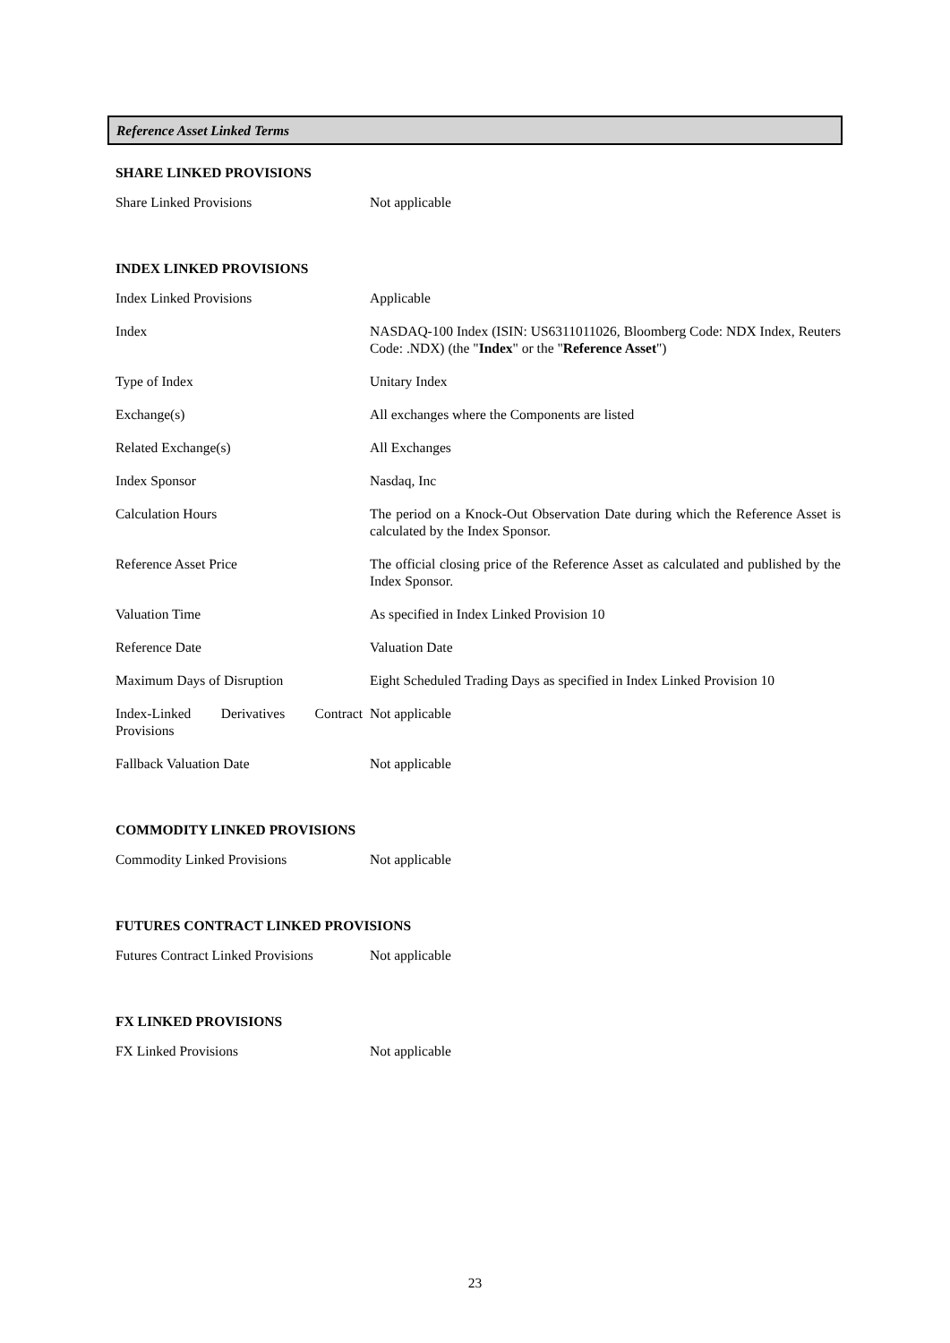Reference Asset Linked Terms
SHARE LINKED PROVISIONS
| Share Linked Provisions | Not applicable |
INDEX LINKED PROVISIONS
| Index Linked Provisions | Applicable |
| Index | NASDAQ-100 Index (ISIN: US6311011026, Bloomberg Code: NDX Index, Reuters Code: .NDX) (the " Index " or the " Reference Asset ") |
| Type of Index | Unitary Index |
| Exchange(s) | All exchanges where the Components are listed |
| Related Exchange(s) | All Exchanges |
| Index Sponsor | Nasdaq, Inc |
| Calculation Hours | The period on a Knock-Out Observation Date during which the Reference Asset is calculated by the Index Sponsor. |
| Reference Asset Price | The official closing price of the Reference Asset as calculated and published by the Index Sponsor. |
| Valuation Time | As specified in Index Linked Provision 10 |
| Reference Date | Valuation Date |
| Maximum Days of Disruption | Eight Scheduled Trading Days as specified in Index Linked Provision 10 |
| Index-Linked Derivatives Contract Provisions | Not applicable |
| Fallback Valuation Date | Not applicable |
COMMODITY LINKED PROVISIONS
| Commodity Linked Provisions | Not applicable |
FUTURES CONTRACT LINKED PROVISIONS
| Futures Contract Linked Provisions | Not applicable |
FX LINKED PROVISIONS
| FX Linked Provisions | Not applicable |
23